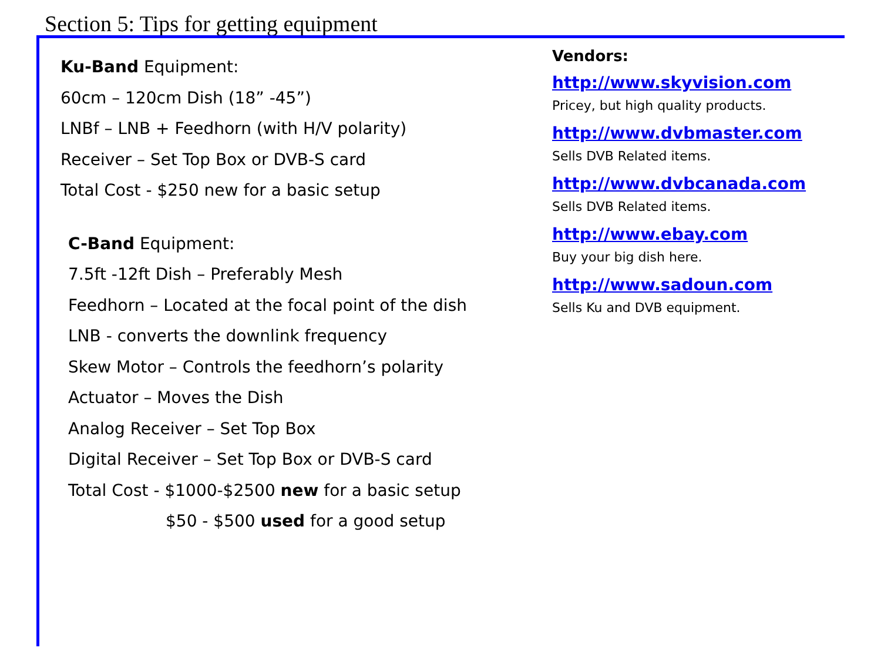Section 5: Tips for getting equipment
Ku-Band Equipment:
60cm – 120cm Dish (18” -45”)
LNBf – LNB + Feedhorn (with H/V polarity)
Receiver – Set Top Box or DVB-S card
Total Cost - $250 new for a basic setup
C-Band Equipment:
7.5ft -12ft Dish – Preferably Mesh
Feedhorn – Located at the focal point of the dish
LNB - converts the downlink frequency
Skew Motor – Controls the feedhorn’s polarity
Actuator – Moves the Dish
Analog Receiver – Set Top Box
Digital Receiver – Set Top Box or DVB-S card
Total Cost - $1000-$2500 new for a basic setup
$50 - $500 used for a good setup
Vendors:
http://www.skyvision.com
Pricey, but high quality products.
http://www.dvbmaster.com
Sells DVB Related items.
http://www.dvbcanada.com
Sells DVB Related items.
http://www.ebay.com
Buy your big dish here.
http://www.sadoun.com
Sells Ku and DVB equipment.